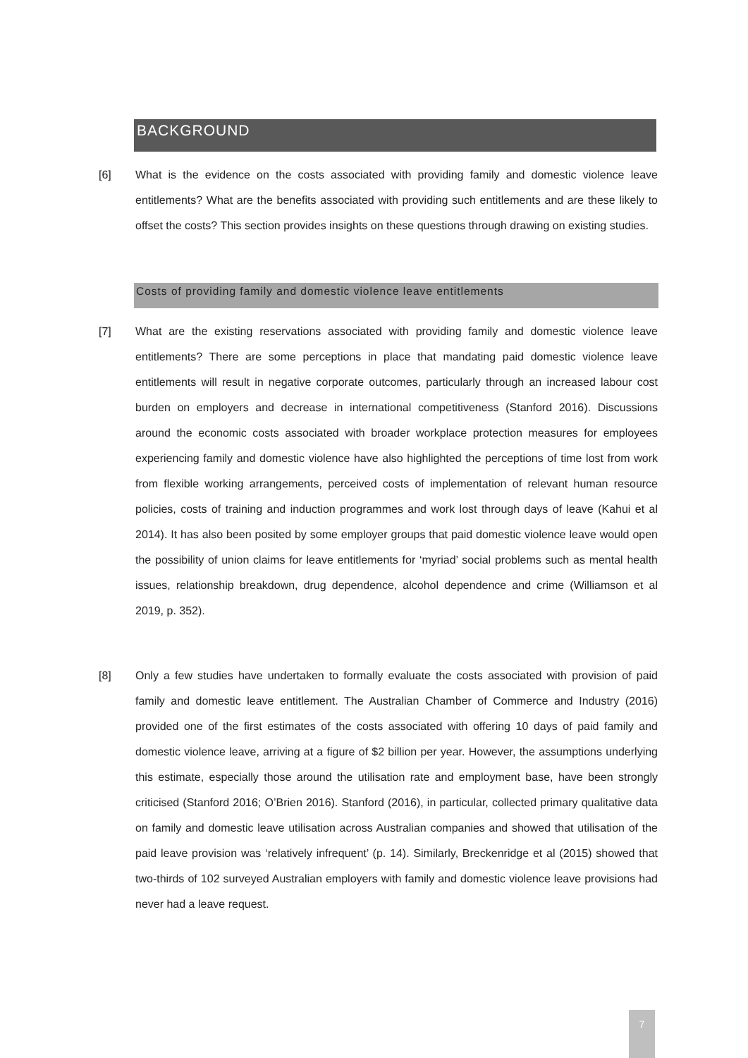BACKGROUND
[6] What is the evidence on the costs associated with providing family and domestic violence leave entitlements? What are the benefits associated with providing such entitlements and are these likely to offset the costs? This section provides insights on these questions through drawing on existing studies.
Costs of providing family and domestic violence leave entitlements
[7] What are the existing reservations associated with providing family and domestic violence leave entitlements? There are some perceptions in place that mandating paid domestic violence leave entitlements will result in negative corporate outcomes, particularly through an increased labour cost burden on employers and decrease in international competitiveness (Stanford 2016). Discussions around the economic costs associated with broader workplace protection measures for employees experiencing family and domestic violence have also highlighted the perceptions of time lost from work from flexible working arrangements, perceived costs of implementation of relevant human resource policies, costs of training and induction programmes and work lost through days of leave (Kahui et al 2014). It has also been posited by some employer groups that paid domestic violence leave would open the possibility of union claims for leave entitlements for ‘myriad’ social problems such as mental health issues, relationship breakdown, drug dependence, alcohol dependence and crime (Williamson et al 2019, p. 352).
[8] Only a few studies have undertaken to formally evaluate the costs associated with provision of paid family and domestic leave entitlement. The Australian Chamber of Commerce and Industry (2016) provided one of the first estimates of the costs associated with offering 10 days of paid family and domestic violence leave, arriving at a figure of $2 billion per year. However, the assumptions underlying this estimate, especially those around the utilisation rate and employment base, have been strongly criticised (Stanford 2016; O’Brien 2016). Stanford (2016), in particular, collected primary qualitative data on family and domestic leave utilisation across Australian companies and showed that utilisation of the paid leave provision was ‘relatively infrequent’ (p. 14). Similarly, Breckenridge et al (2015) showed that two-thirds of 102 surveyed Australian employers with family and domestic violence leave provisions had never had a leave request.
7